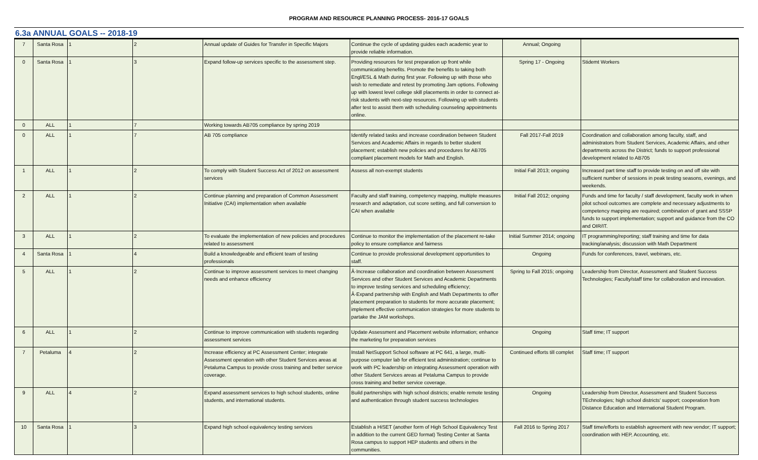PROGRAM AND RESOURCE PLANNING PROCESS- 2016-17 GOALS
6.3a ANNUAL GOALS -- 2018-19
| 7 | Santa Rosa | 1 | 2 | Annual update of Guides for Transfer in Specific Majors | Continue the cycle of updating guides each academic year to provide reliable information. | Annual; Ongoing | |
| 0 | Santa Rosa | 1 | 3 | Expand follow-up services specific to the assessment step. | Providing resources for test preparation up front while communicating benefits. Promote the benefits to taking both Engl/ESL & Math during first year. Following up with those who wish to remediate and retest by promoting Jam options. Following up with lowest level college skill placements in order to connect at-risk students with next-step resources. Following up with students after test to assist them with scheduling counseling appointments online. | Spring 17 - Ongoing | Stidemt Workers |
| 0 | ALL | 1 | 7 | Working towards AB705 compliance by spring 2019 | | | |
| 0 | ALL | 1 | 7 | AB 705 compliance | Identify related tasks and increase coordination between Student Services and Academic Affairs in regards to better student placement; establish new policies and procedures for AB705 compliant placement models for Math and English. | Fall 2017-Fall 2019 | Coordination and collaboration among faculty, staff, and administrators from Student Services, Academic Affairs, and other departments across the District; funds to support professional development related to AB705 |
| 1 | ALL | 1 | 2 | To comply with Student Success Act of 2012 on assessment services | Assess all non-exempt students | Initial Fall 2013; ongoing | Increased part time staff to provide testing on and off site with sufficient number of sessions in peak testing seasons, evenings, and weekends. |
| 2 | ALL | 1 | 2 | Continue planning and preparation of Common Assessment Initiative (CAI) implementation when available | Faculty and staff training, competency mapping, multiple measures research and adaptation, cut score setting, and full conversion to CAI when available | Initial Fall 2012; ongoing | Funds and time for faculty / staff development, faculty work in when pilot school outcomes are complete and necessary adjustments to competency mapping are required; combination of grant and SSSP funds to support implementation; support and guidance from the CO and OIR/IT. |
| 3 | ALL | 1 | 2 | To evaluate the implementation of new policies and procedures related to assessment | Continue to monitor the implementation of the placement re-take policy to ensure compliance and fairness | Initial Summer 2014; ongoing | IT programming/reporting; staff training and time for data tracking/analysis; discussion with Math Department |
| 4 | Santa Rosa | 1 | 4 | Build a knowledgeable and efficient team of testing professionals | Continue to provide professional development opportunities to staff. | Ongoing | Funds for conferences, travel, webinars, etc. |
| 5 | ALL | 1 | 2 | Continue to improve assessment services to meet changing needs and enhance efficiency | Â·Increase collaboration and coordination between Assessment Services and other Student Services and Academic Departments to improve testing services and scheduling efficiency; Â·Expand partnership with English and Math Departments to offer placement preparation to students for more accurate placement; implement effective communication strategies for more students to partake the JAM workshops. | Spring to Fall 2015; ongoing | Leadership from Director, Assessment and Student Success Technologies; Faculty/staff time for collaboration and innovation. |
| 6 | ALL | 1 | 2 | Continue to improve communication with students regarding assessment services | Update Assessment and Placement website information; enhance the marketing for preparation services | Ongoing | Staff time; IT support |
| 7 | Petaluma | 4 | 2 | Increase efficiency at PC Assessment Center; integrate Assessment operation with other Student Services areas at Petaluma Campus to provide cross training and better service coverage. | Install NetSupport School software at PC 641, a large, multi-purpose computer lab for efficient test administration; continue to work with PC leadership on integrating Assessment operation with other Student Services areas at Petaluma Campus to provide cross training and better service coverage. | Continued efforts till complet | Staff time; IT support |
| 9 | ALL | 4 | 2 | Expand assessment services to high school students, online students, and international students. | Build partnerships with high school districts; enable remote testing and authentication through student success technologies | Ongoing | Leadership from Director, Assessment and Student Success TEchnologies; high school districts' support; cooperation from Distance Education and International Student Program. |
| 10 | Santa Rosa | 1 | 3 | Expand high school equivalency testing services | Establish a HiSET (another form of High School Equivalency Test in addition to the current GED format) Testing Center at Santa Rosa campus to support HEP students and others in the communities. | Fall 2016 to Spring 2017 | Staff time/efforts to establish agreement with new vendor; IT support; coordination with HEP, Accounting, etc. |